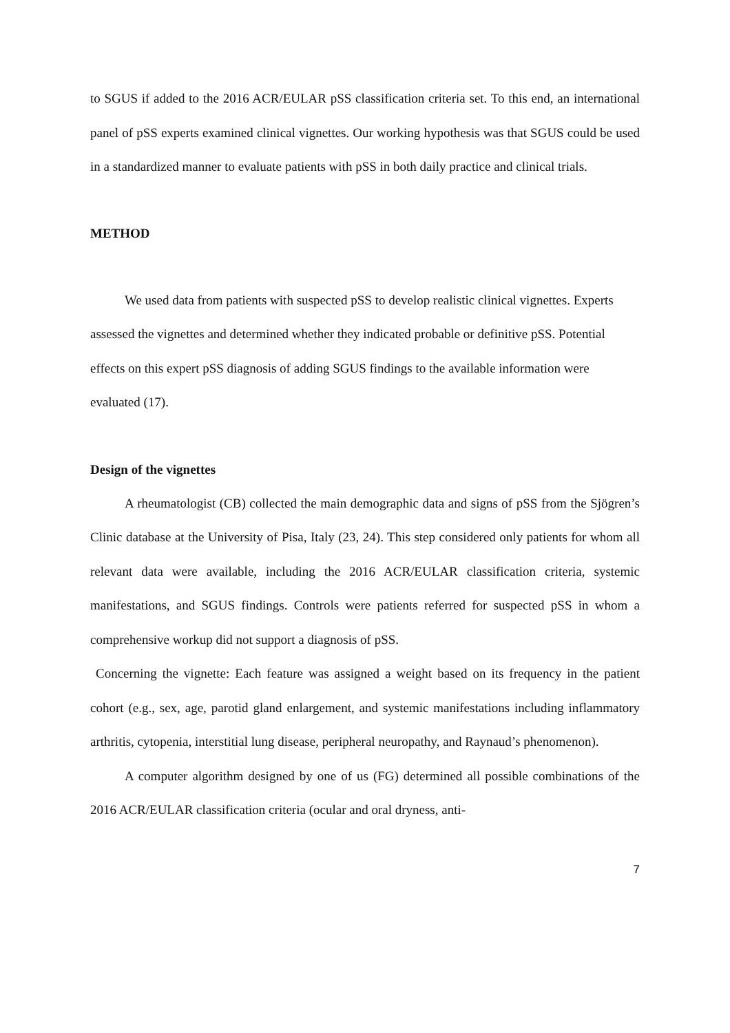to SGUS if added to the 2016 ACR/EULAR pSS classification criteria set. To this end, an international panel of pSS experts examined clinical vignettes. Our working hypothesis was that SGUS could be used in a standardized manner to evaluate patients with pSS in both daily practice and clinical trials.
METHOD
We used data from patients with suspected pSS to develop realistic clinical vignettes. Experts assessed the vignettes and determined whether they indicated probable or definitive pSS. Potential effects on this expert pSS diagnosis of adding SGUS findings to the available information were evaluated (17).
Design of the vignettes
A rheumatologist (CB) collected the main demographic data and signs of pSS from the Sjögren’s Clinic database at the University of Pisa, Italy (23, 24). This step considered only patients for whom all relevant data were available, including the 2016 ACR/EULAR classification criteria, systemic manifestations, and SGUS findings. Controls were patients referred for suspected pSS in whom a comprehensive workup did not support a diagnosis of pSS.
Concerning the vignette: Each feature was assigned a weight based on its frequency in the patient cohort (e.g., sex, age, parotid gland enlargement, and systemic manifestations including inflammatory arthritis, cytopenia, interstitial lung disease, peripheral neuropathy, and Raynaud’s phenomenon).
A computer algorithm designed by one of us (FG) determined all possible combinations of the 2016 ACR/EULAR classification criteria (ocular and oral dryness, anti-
7